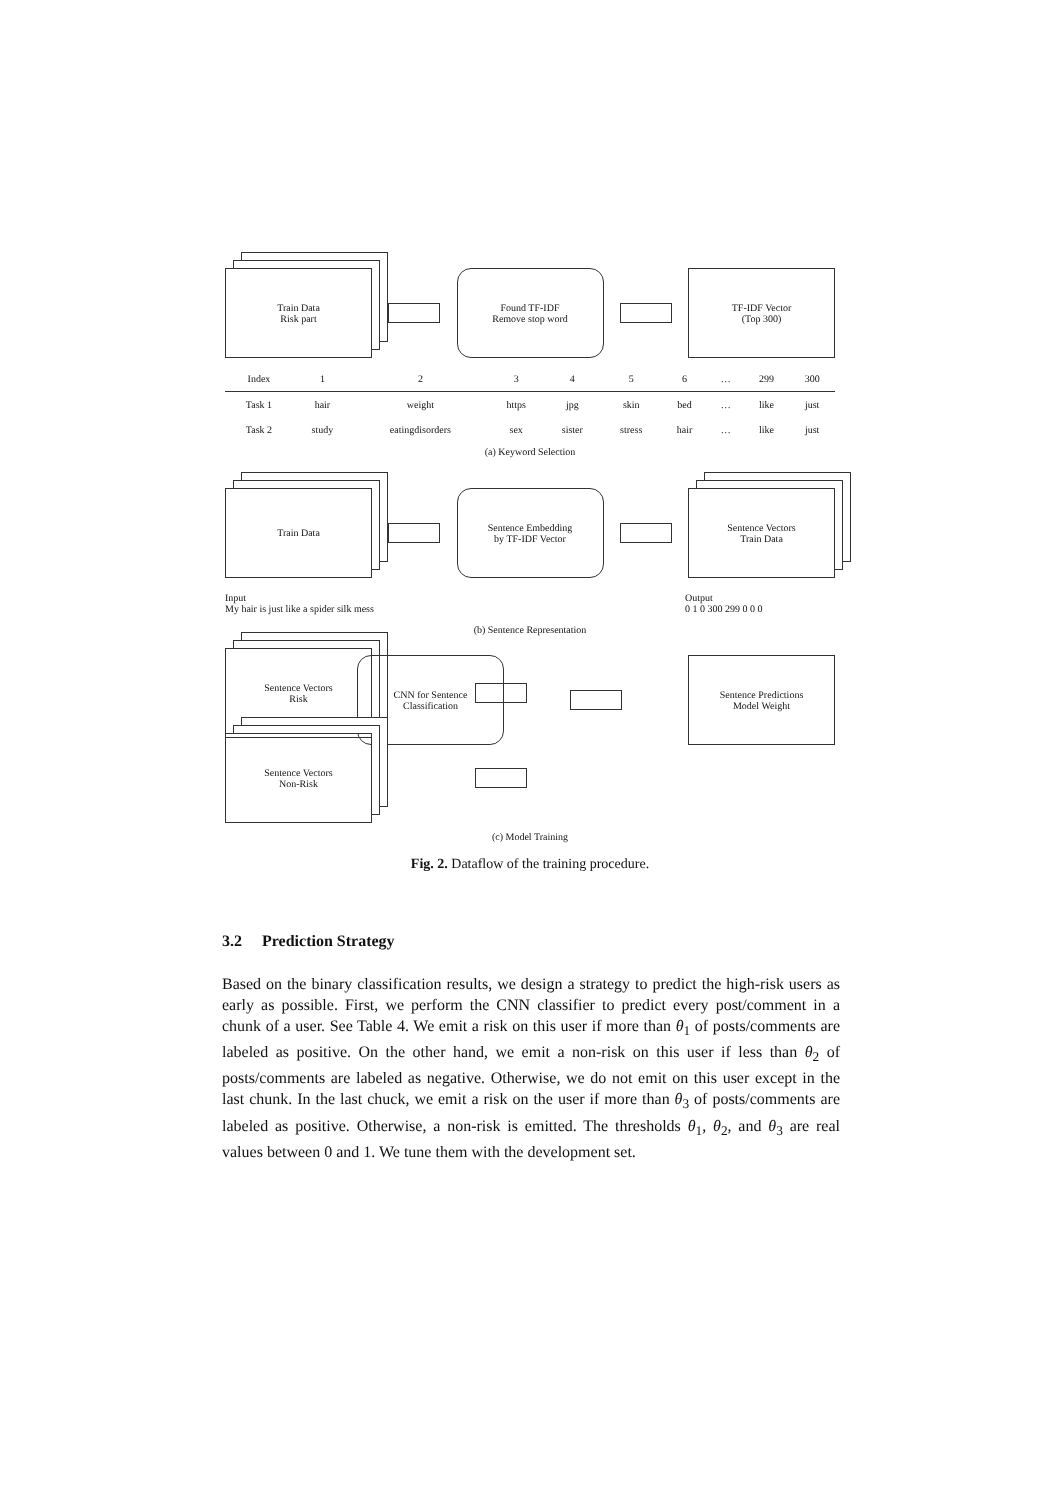Train Data
Risk part
Found TF-IDF
Remove stop word
TF-IDF Vector
(Top 300)
| Index | 1 | 2 | 3 | 4 | 5 | 6 | … | 299 | 300 |
| --- | --- | --- | --- | --- | --- | --- | --- | --- | --- |
| Task 1 | hair | weight | https | jpg | skin | bed | … | like | just |
| Task 2 | study | eatingdisorders | sex | sister | stress | hair | … | like | just |
(a) Keyword Selection
Train Data
Sentence Embedding
by TF-IDF Vector
Sentence Vectors
Train Data
Input
My hair is just like a spider silk mess
Output
0 1 0 300 299 0 0 0
(b) Sentence Representation
Sentence Vectors
Risk
CNN for Sentence
Classification
Sentence Predictions
Model Weight
Sentence Vectors
Non-Risk
(c) Model Training
Fig. 2. Dataflow of the training procedure.
3.2 Prediction Strategy
Based on the binary classification results, we design a strategy to predict the high-risk users as early as possible. First, we perform the CNN classifier to predict every post/comment in a chunk of a user. See Table 4. We emit a risk on this user if more than θ<sub>1</sub> of posts/comments are labeled as positive. On the other hand, we emit a non-risk on this user if less than θ<sub>2</sub> of posts/comments are labeled as negative. Otherwise, we do not emit on this user except in the last chunk. In the last chuck, we emit a risk on the user if more than θ<sub>3</sub> of posts/comments are labeled as positive. Otherwise, a non-risk is emitted. The thresholds θ<sub>1</sub>, θ<sub>2</sub>, and θ<sub>3</sub> are real values between 0 and 1. We tune them with the development set.